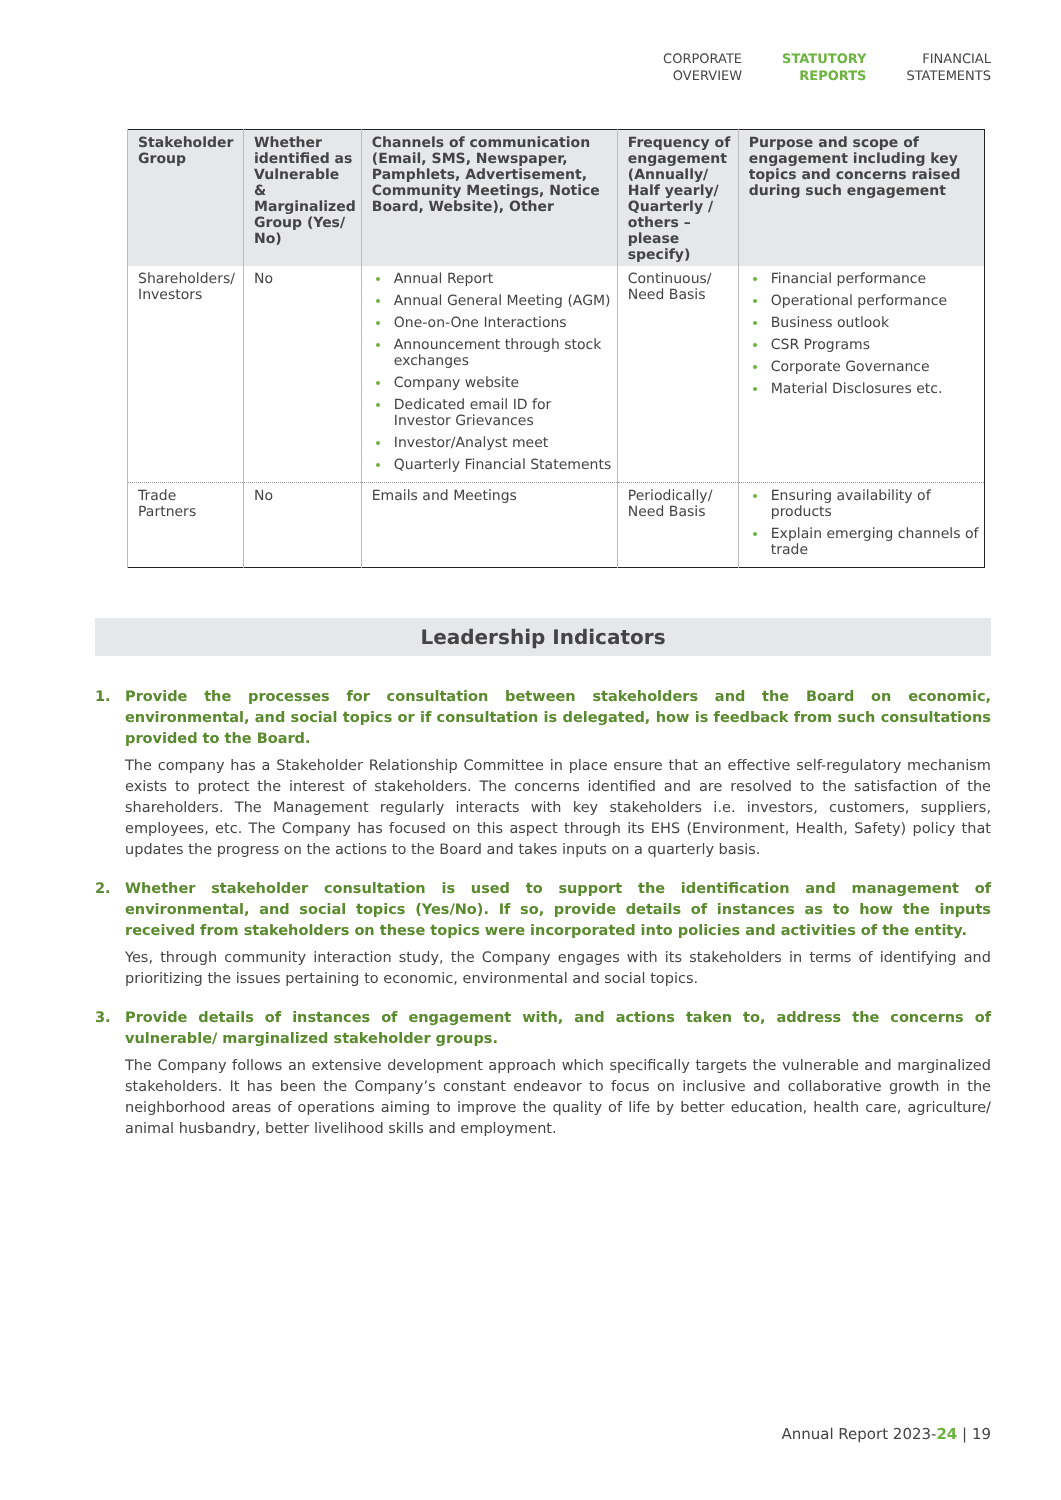CORPORATE
OVERVIEW
STATUTORY
REPORTS
FINANCIAL
STATEMENTS
| Stakeholder Group | Whether identified as Vulnerable & Marginalized Group (Yes/ No) | Channels of communication (Email, SMS, Newspaper, Pamphlets, Advertisement, Community Meetings, Notice Board, Website), Other | Frequency of engagement (Annually/ Half yearly/ Quarterly / others – please specify) | Purpose and scope of engagement including key topics and concerns raised during such engagement |
| --- | --- | --- | --- | --- |
| Shareholders/ Investors | No | Annual Report Annual General Meeting (AGM) One-on-One Interactions Announcement through stock exchanges Company website Dedicated email ID for Investor Grievances Investor/Analyst meet Quarterly Financial Statements | Continuous/ Need Basis | Financial performance Operational performance Business outlook CSR Programs Corporate Governance Material Disclosures etc. |
| Trade Partners | No | Emails and Meetings | Periodically/ Need Basis | Ensuring availability of products Explain emerging channels of trade |
Leadership Indicators
1. Provide the processes for consultation between stakeholders and the Board on economic, environmental, and social topics or if consultation is delegated, how is feedback from such consultations provided to the Board.
The company has a Stakeholder Relationship Committee in place ensure that an effective self-regulatory mechanism exists to protect the interest of stakeholders. The concerns identified and are resolved to the satisfaction of the shareholders. The Management regularly interacts with key stakeholders i.e. investors, customers, suppliers, employees, etc. The Company has focused on this aspect through its EHS (Environment, Health, Safety) policy that updates the progress on the actions to the Board and takes inputs on a quarterly basis.
2. Whether stakeholder consultation is used to support the identification and management of environmental, and social topics (Yes/No). If so, provide details of instances as to how the inputs received from stakeholders on these topics were incorporated into policies and activities of the entity.
Yes, through community interaction study, the Company engages with its stakeholders in terms of identifying and prioritizing the issues pertaining to economic, environmental and social topics.
3. Provide details of instances of engagement with, and actions taken to, address the concerns of vulnerable/ marginalized stakeholder groups.
The Company follows an extensive development approach which specifically targets the vulnerable and marginalized stakeholders. It has been the Company’s constant endeavor to focus on inclusive and collaborative growth in the neighborhood areas of operations aiming to improve the quality of life by better education, health care, agriculture/ animal husbandry, better livelihood skills and employment.
Annual Report 2023-24 | 19